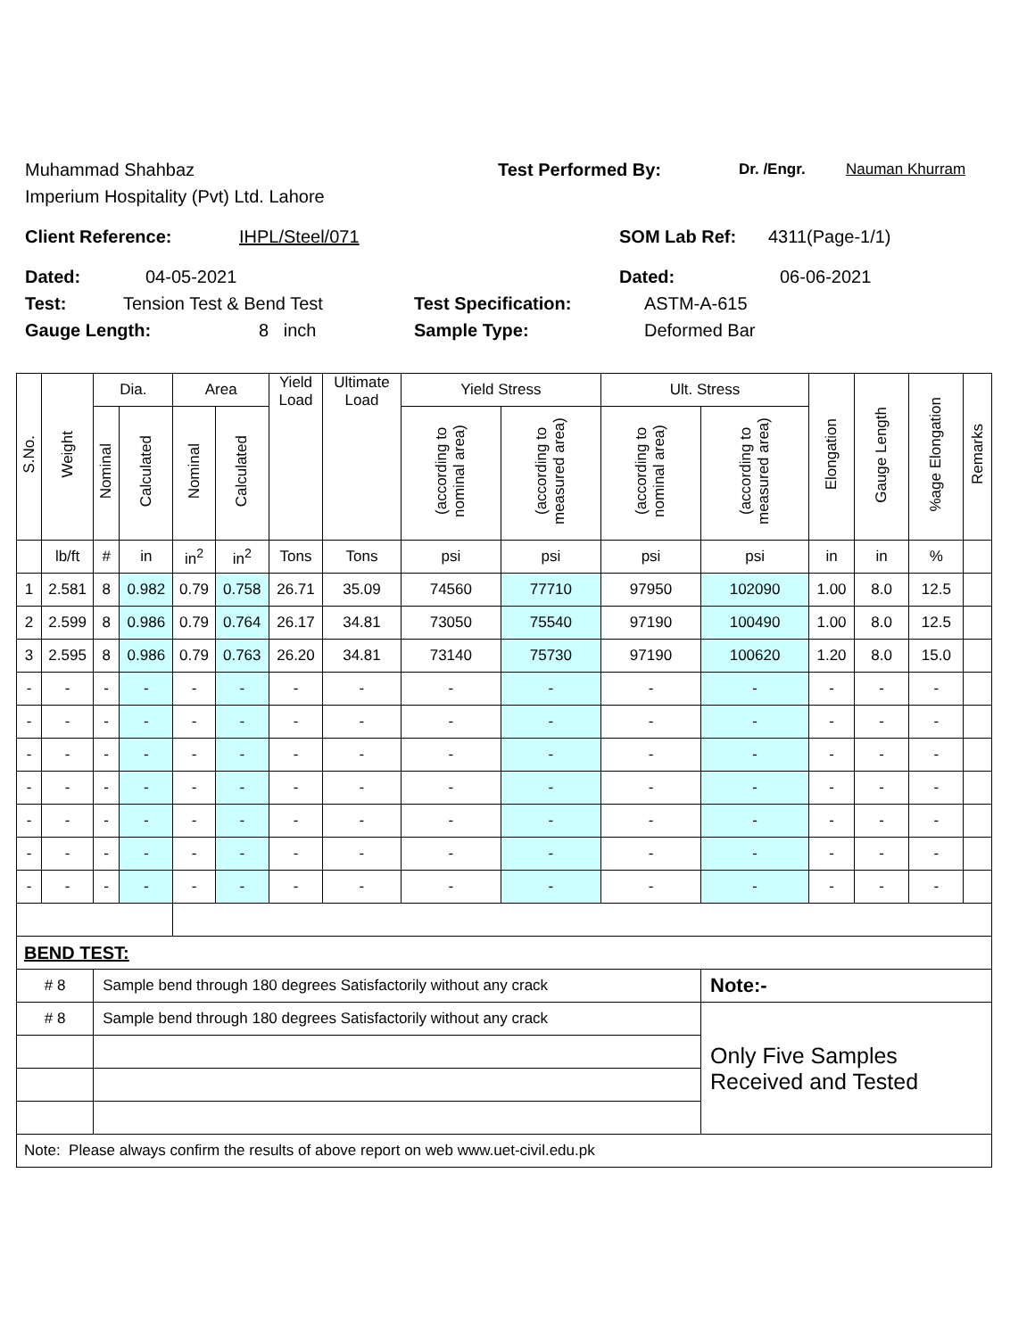Muhammad Shahbaz Test Performed By: Dr. /Engr. Nauman Khurram
Imperium Hospitality (Pvt) Ltd. Lahore
Client Reference: IHPL/Steel/071 SOM Lab Ref: 4311(Page-1/1)
Dated: 04-05-2021 Dated: 06-06-2021
Test: Tension Test & Bend Test Test Specification: ASTM-A-615
Gauge Length: 8 inch Sample Type: Deformed Bar
| S.No. | Weight | Dia. | | Area | | Yield Load | Ultimate Load | Yield Stress | | Ult. Stress | | Elongation | Gauge Length | %age Elongation | Remarks |
| --- | --- | --- | --- | --- | --- | --- | --- | --- | --- | --- | --- | --- | --- | --- | --- |
| | | Nominal | Calculated | Nominal | Calculated | | | (according to nominal area) | (according to measured area) | (according to nominal area) | (according to measured area) | | | | |
| | lb/ft | # | in | in<sup>2</sup> | in<sup>2</sup> | Tons | Tons | psi | psi | psi | psi | in | in | % | |
| 1 | 2.581 | 8 | 0.982 | 0.79 | 0.758 | 26.71 | 35.09 | 74560 | 77710 | 97950 | 102090 | 1.00 | 8.0 | 12.5 | |
| 2 | 2.599 | 8 | 0.986 | 0.79 | 0.764 | 26.17 | 34.81 | 73050 | 75540 | 97190 | 100490 | 1.00 | 8.0 | 12.5 | |
| 3 | 2.595 | 8 | 0.986 | 0.79 | 0.763 | 26.20 | 34.81 | 73140 | 75730 | 97190 | 100620 | 1.20 | 8.0 | 15.0 | |
| - | - | - | - | - | - | - | - | - | - | - | - | - | - | - | |
| - | - | - | - | - | - | - | - | - | - | - | - | - | - | - | |
| - | - | - | - | - | - | - | - | - | - | - | - | - | - | - | |
| - | - | - | - | - | - | - | - | - | - | - | - | - | - | - | |
| - | - | - | - | - | - | - | - | - | - | - | - | - | - | - | |
| - | - | - | - | - | - | - | - | - | - | - | - | - | - | - | |
| - | - | - | - | - | - | - | - | - | - | - | - | - | - | - | |
| BEND TEST: | | | | | | | | | | | | | | | |
| # 8 | | Sample bend through 180 degrees Satisfactorily without any crack | | | | | | | | | Note:- | | | | |
| # 8 | | Sample bend through 180 degrees Satisfactorily without any crack | | | | | | | | | Only Five Samples Received and Tested | | | | |
| Note: Please always confirm the results of above report on web www.uet-civil.edu.pk | | | | | | | | | | | | | | | |